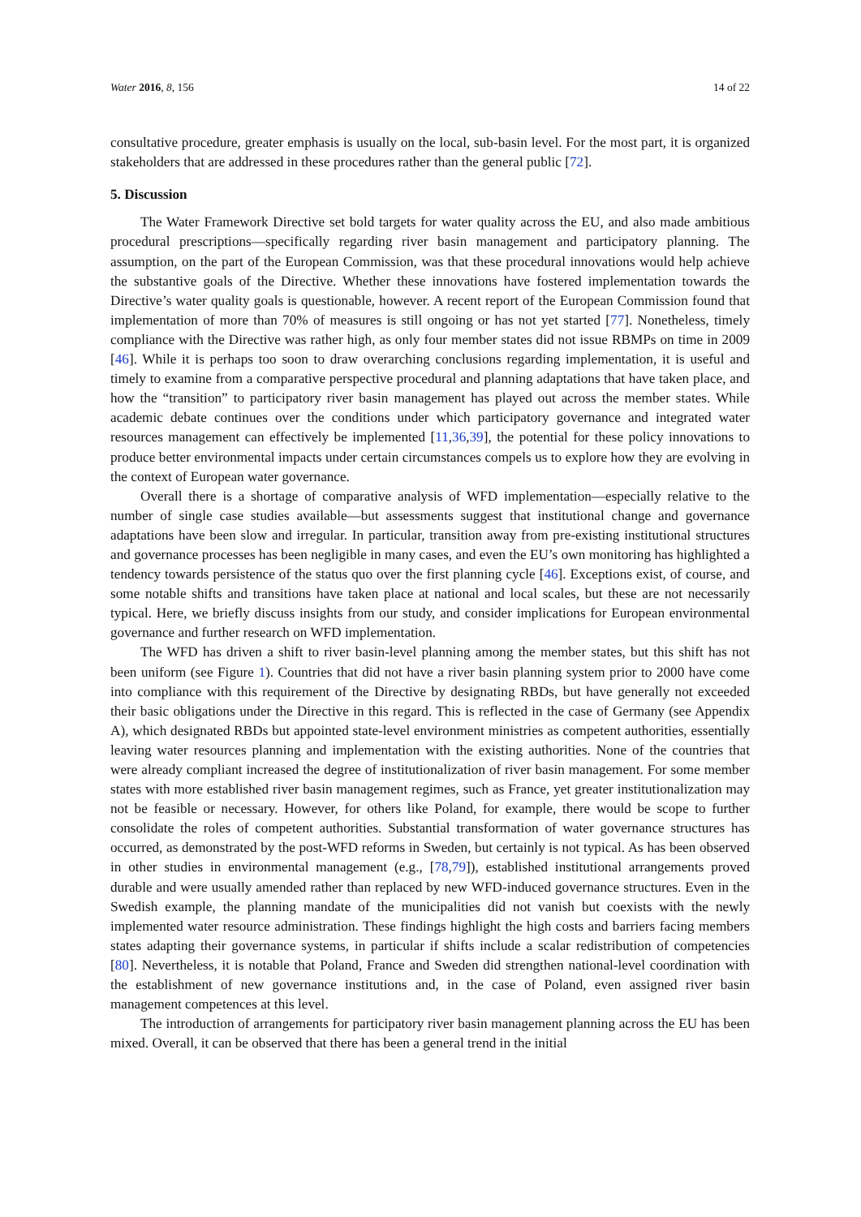Water 2016, 8, 156 14 of 22
consultative procedure, greater emphasis is usually on the local, sub-basin level. For the most part, it is organized stakeholders that are addressed in these procedures rather than the general public [72].
5. Discussion
The Water Framework Directive set bold targets for water quality across the EU, and also made ambitious procedural prescriptions—specifically regarding river basin management and participatory planning. The assumption, on the part of the European Commission, was that these procedural innovations would help achieve the substantive goals of the Directive. Whether these innovations have fostered implementation towards the Directive’s water quality goals is questionable, however. A recent report of the European Commission found that implementation of more than 70% of measures is still ongoing or has not yet started [77]. Nonetheless, timely compliance with the Directive was rather high, as only four member states did not issue RBMPs on time in 2009 [46]. While it is perhaps too soon to draw overarching conclusions regarding implementation, it is useful and timely to examine from a comparative perspective procedural and planning adaptations that have taken place, and how the “transition” to participatory river basin management has played out across the member states. While academic debate continues over the conditions under which participatory governance and integrated water resources management can effectively be implemented [11,36,39], the potential for these policy innovations to produce better environmental impacts under certain circumstances compels us to explore how they are evolving in the context of European water governance.
Overall there is a shortage of comparative analysis of WFD implementation—especially relative to the number of single case studies available—but assessments suggest that institutional change and governance adaptations have been slow and irregular. In particular, transition away from pre-existing institutional structures and governance processes has been negligible in many cases, and even the EU’s own monitoring has highlighted a tendency towards persistence of the status quo over the first planning cycle [46]. Exceptions exist, of course, and some notable shifts and transitions have taken place at national and local scales, but these are not necessarily typical. Here, we briefly discuss insights from our study, and consider implications for European environmental governance and further research on WFD implementation.
The WFD has driven a shift to river basin-level planning among the member states, but this shift has not been uniform (see Figure 1). Countries that did not have a river basin planning system prior to 2000 have come into compliance with this requirement of the Directive by designating RBDs, but have generally not exceeded their basic obligations under the Directive in this regard. This is reflected in the case of Germany (see Appendix A), which designated RBDs but appointed state-level environment ministries as competent authorities, essentially leaving water resources planning and implementation with the existing authorities. None of the countries that were already compliant increased the degree of institutionalization of river basin management. For some member states with more established river basin management regimes, such as France, yet greater institutionalization may not be feasible or necessary. However, for others like Poland, for example, there would be scope to further consolidate the roles of competent authorities. Substantial transformation of water governance structures has occurred, as demonstrated by the post-WFD reforms in Sweden, but certainly is not typical. As has been observed in other studies in environmental management (e.g., [78,79]), established institutional arrangements proved durable and were usually amended rather than replaced by new WFD-induced governance structures. Even in the Swedish example, the planning mandate of the municipalities did not vanish but coexists with the newly implemented water resource administration. These findings highlight the high costs and barriers facing members states adapting their governance systems, in particular if shifts include a scalar redistribution of competencies [80]. Nevertheless, it is notable that Poland, France and Sweden did strengthen national-level coordination with the establishment of new governance institutions and, in the case of Poland, even assigned river basin management competences at this level.
The introduction of arrangements for participatory river basin management planning across the EU has been mixed. Overall, it can be observed that there has been a general trend in the initial